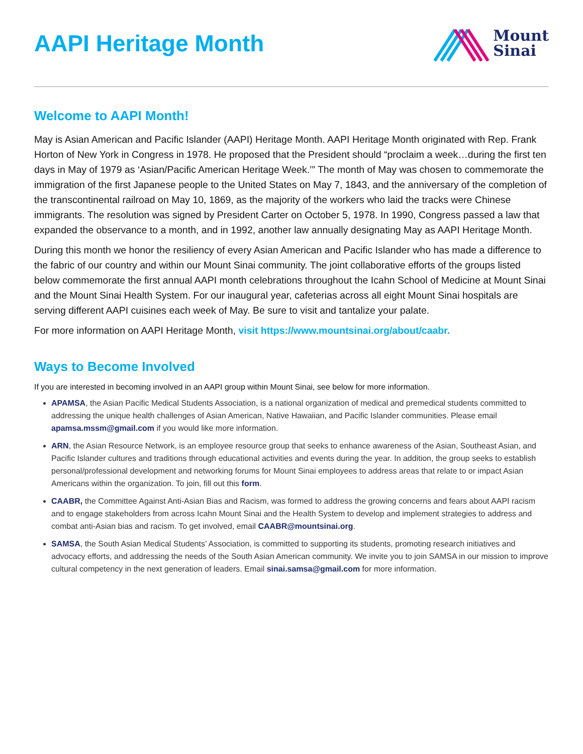AAPI Heritage Month
Mount
Sinai
Welcome to AAPI Month!
May is Asian American and Pacific Islander (AAPI) Heritage Month. AAPI Heritage Month originated with Rep. Frank Horton of New York in Congress in 1978. He proposed that the President should “proclaim a week…during the first ten days in May of 1979 as ‘Asian/Pacific American Heritage Week.’” The month of May was chosen to commemorate the immigration of the first Japanese people to the United States on May 7, 1843, and the anniversary of the completion of the transcontinental railroad on May 10, 1869, as the majority of the workers who laid the tracks were Chinese immigrants. The resolution was signed by President Carter on October 5, 1978. In 1990, Congress passed a law that expanded the observance to a month, and in 1992, another law annually designating May as AAPI Heritage Month.
During this month we honor the resiliency of every Asian American and Pacific Islander who has made a difference to the fabric of our country and within our Mount Sinai community. The joint collaborative efforts of the groups listed below commemorate the first annual AAPI month celebrations throughout the Icahn School of Medicine at Mount Sinai and the Mount Sinai Health System. For our inaugural year, cafeterias across all eight Mount Sinai hospitals are serving different AAPI cuisines each week of May. Be sure to visit and tantalize your palate.
For more information on AAPI Heritage Month, visit https://www.mountsinai.org/about/caabr.
Ways to Become Involved
If you are interested in becoming involved in an AAPI group within Mount Sinai, see below for more information.
APAMSA, the Asian Pacific Medical Students Association, is a national organization of medical and premedical students committed to addressing the unique health challenges of Asian American, Native Hawaiian, and Pacific Islander communities. Please email apamsa.mssm@gmail.com if you would like more information.
ARN, the Asian Resource Network, is an employee resource group that seeks to enhance awareness of the Asian, Southeast Asian, and Pacific Islander cultures and traditions through educational activities and events during the year. In addition, the group seeks to establish personal/professional development and networking forums for Mount Sinai employees to address areas that relate to or impact Asian Americans within the organization. To join, fill out this form.
CAABR, the Committee Against Anti-Asian Bias and Racism, was formed to address the growing concerns and fears about AAPI racism and to engage stakeholders from across Icahn Mount Sinai and the Health System to develop and implement strategies to address and combat anti-Asian bias and racism. To get involved, email CAABR@mountsinai.org.
SAMSA, the South Asian Medical Students’ Association, is committed to supporting its students, promoting research initiatives and advocacy efforts, and addressing the needs of the South Asian American community. We invite you to join SAMSA in our mission to improve cultural competency in the next generation of leaders. Email sinai.samsa@gmail.com for more information.